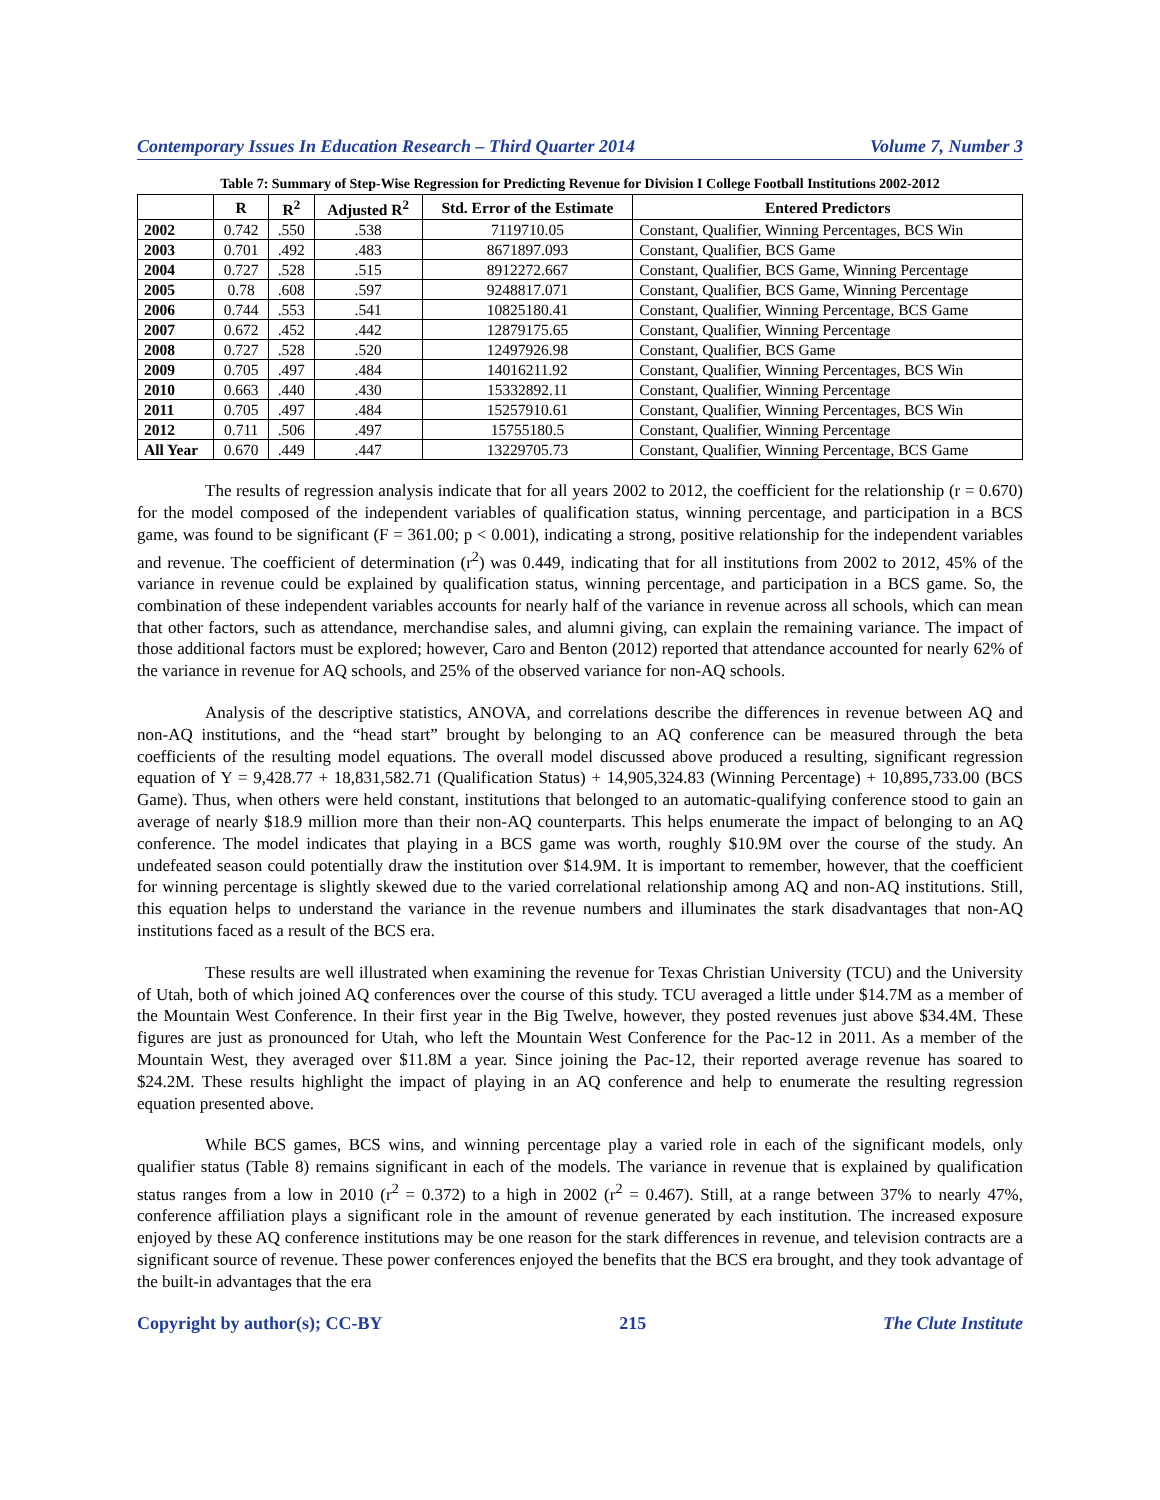Contemporary Issues In Education Research – Third Quarter 2014 Volume 7, Number 3
Table 7: Summary of Step-Wise Regression for Predicting Revenue for Division I College Football Institutions 2002-2012
| | R | R<sup>2</sup> | Adjusted R<sup>2</sup> | Std. Error of the Estimate | Entered Predictors |
| --- | --- | --- | --- | --- | --- |
| 2002 | 0.742 | .550 | .538 | 7119710.05 | Constant, Qualifier, Winning Percentages, BCS Win |
| 2003 | 0.701 | .492 | .483 | 8671897.093 | Constant, Qualifier, BCS Game |
| 2004 | 0.727 | .528 | .515 | 8912272.667 | Constant, Qualifier, BCS Game, Winning Percentage |
| 2005 | 0.78 | .608 | .597 | 9248817.071 | Constant, Qualifier, BCS Game, Winning Percentage |
| 2006 | 0.744 | .553 | .541 | 10825180.41 | Constant, Qualifier, Winning Percentage, BCS Game |
| 2007 | 0.672 | .452 | .442 | 12879175.65 | Constant, Qualifier, Winning Percentage |
| 2008 | 0.727 | .528 | .520 | 12497926.98 | Constant, Qualifier, BCS Game |
| 2009 | 0.705 | .497 | .484 | 14016211.92 | Constant, Qualifier, Winning Percentages, BCS Win |
| 2010 | 0.663 | .440 | .430 | 15332892.11 | Constant, Qualifier, Winning Percentage |
| 2011 | 0.705 | .497 | .484 | 15257910.61 | Constant, Qualifier, Winning Percentages, BCS Win |
| 2012 | 0.711 | .506 | .497 | 15755180.5 | Constant, Qualifier, Winning Percentage |
| All Year | 0.670 | .449 | .447 | 13229705.73 | Constant, Qualifier, Winning Percentage, BCS Game |
The results of regression analysis indicate that for all years 2002 to 2012, the coefficient for the relationship (r = 0.670) for the model composed of the independent variables of qualification status, winning percentage, and participation in a BCS game, was found to be significant (F = 361.00; p < 0.001), indicating a strong, positive relationship for the independent variables and revenue. The coefficient of determination (r<sup>2</sup>) was 0.449, indicating that for all institutions from 2002 to 2012, 45% of the variance in revenue could be explained by qualification status, winning percentage, and participation in a BCS game. So, the combination of these independent variables accounts for nearly half of the variance in revenue across all schools, which can mean that other factors, such as attendance, merchandise sales, and alumni giving, can explain the remaining variance. The impact of those additional factors must be explored; however, Caro and Benton (2012) reported that attendance accounted for nearly 62% of the variance in revenue for AQ schools, and 25% of the observed variance for non-AQ schools.
Analysis of the descriptive statistics, ANOVA, and correlations describe the differences in revenue between AQ and non-AQ institutions, and the “head start” brought by belonging to an AQ conference can be measured through the beta coefficients of the resulting model equations. The overall model discussed above produced a resulting, significant regression equation of Y = 9,428.77 + 18,831,582.71 (Qualification Status) + 14,905,324.83 (Winning Percentage) + 10,895,733.00 (BCS Game). Thus, when others were held constant, institutions that belonged to an automatic-qualifying conference stood to gain an average of nearly $18.9 million more than their non-AQ counterparts. This helps enumerate the impact of belonging to an AQ conference. The model indicates that playing in a BCS game was worth, roughly $10.9M over the course of the study. An undefeated season could potentially draw the institution over $14.9M. It is important to remember, however, that the coefficient for winning percentage is slightly skewed due to the varied correlational relationship among AQ and non-AQ institutions. Still, this equation helps to understand the variance in the revenue numbers and illuminates the stark disadvantages that non-AQ institutions faced as a result of the BCS era.
These results are well illustrated when examining the revenue for Texas Christian University (TCU) and the University of Utah, both of which joined AQ conferences over the course of this study. TCU averaged a little under $14.7M as a member of the Mountain West Conference. In their first year in the Big Twelve, however, they posted revenues just above $34.4M. These figures are just as pronounced for Utah, who left the Mountain West Conference for the Pac-12 in 2011. As a member of the Mountain West, they averaged over $11.8M a year. Since joining the Pac-12, their reported average revenue has soared to $24.2M. These results highlight the impact of playing in an AQ conference and help to enumerate the resulting regression equation presented above.
While BCS games, BCS wins, and winning percentage play a varied role in each of the significant models, only qualifier status (Table 8) remains significant in each of the models. The variance in revenue that is explained by qualification status ranges from a low in 2010 (r<sup>2</sup> = 0.372) to a high in 2002 (r<sup>2</sup> = 0.467). Still, at a range between 37% to nearly 47%, conference affiliation plays a significant role in the amount of revenue generated by each institution. The increased exposure enjoyed by these AQ conference institutions may be one reason for the stark differences in revenue, and television contracts are a significant source of revenue. These power conferences enjoyed the benefits that the BCS era brought, and they took advantage of the built-in advantages that the era
Copyright by author(s); CC-BY 215 The Clute Institute